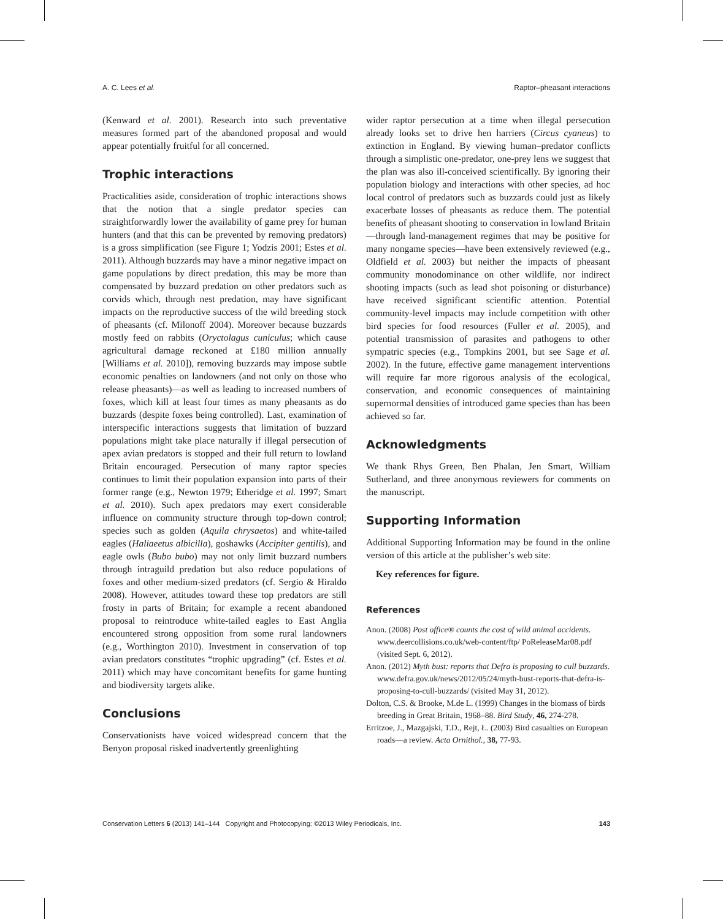A. C. Lees et al. Raptor–pheasant interactions
(Kenward et al. 2001). Research into such preventative measures formed part of the abandoned proposal and would appear potentially fruitful for all concerned.
Trophic interactions
Practicalities aside, consideration of trophic interactions shows that the notion that a single predator species can straightforwardly lower the availability of game prey for human hunters (and that this can be prevented by removing predators) is a gross simplification (see Figure 1; Yodzis 2001; Estes et al. 2011). Although buzzards may have a minor negative impact on game populations by direct predation, this may be more than compensated by buzzard predation on other predators such as corvids which, through nest predation, may have significant impacts on the reproductive success of the wild breeding stock of pheasants (cf. Milonoff 2004). Moreover because buzzards mostly feed on rabbits (Oryctolagus cuniculus; which cause agricultural damage reckoned at £180 million annually [Williams et al. 2010]), removing buzzards may impose subtle economic penalties on landowners (and not only on those who release pheasants)—as well as leading to increased numbers of foxes, which kill at least four times as many pheasants as do buzzards (despite foxes being controlled). Last, examination of interspecific interactions suggests that limitation of buzzard populations might take place naturally if illegal persecution of apex avian predators is stopped and their full return to lowland Britain encouraged. Persecution of many raptor species continues to limit their population expansion into parts of their former range (e.g., Newton 1979; Etheridge et al. 1997; Smart et al. 2010). Such apex predators may exert considerable influence on community structure through top-down control; species such as golden (Aquila chrysaetos) and white-tailed eagles (Haliaeetus albicilla), goshawks (Accipiter gentilis), and eagle owls (Bubo bubo) may not only limit buzzard numbers through intraguild predation but also reduce populations of foxes and other medium-sized predators (cf. Sergio & Hiraldo 2008). However, attitudes toward these top predators are still frosty in parts of Britain; for example a recent abandoned proposal to reintroduce white-tailed eagles to East Anglia encountered strong opposition from some rural landowners (e.g., Worthington 2010). Investment in conservation of top avian predators constitutes “trophic upgrading” (cf. Estes et al. 2011) which may have concomitant benefits for game hunting and biodiversity targets alike.
Conclusions
Conservationists have voiced widespread concern that the Benyon proposal risked inadvertently greenlighting
wider raptor persecution at a time when illegal persecution already looks set to drive hen harriers (Circus cyaneus) to extinction in England. By viewing human–predator conflicts through a simplistic one-predator, one-prey lens we suggest that the plan was also ill-conceived scientifically. By ignoring their population biology and interactions with other species, ad hoc local control of predators such as buzzards could just as likely exacerbate losses of pheasants as reduce them. The potential benefits of pheasant shooting to conservation in lowland Britain—through land-management regimes that may be positive for many nongame species—have been extensively reviewed (e.g., Oldfield et al. 2003) but neither the impacts of pheasant community monodominance on other wildlife, nor indirect shooting impacts (such as lead shot poisoning or disturbance) have received significant scientific attention. Potential community-level impacts may include competition with other bird species for food resources (Fuller et al. 2005), and potential transmission of parasites and pathogens to other sympatric species (e.g., Tompkins 2001, but see Sage et al. 2002). In the future, effective game management interventions will require far more rigorous analysis of the ecological, conservation, and economic consequences of maintaining supernormal densities of introduced game species than has been achieved so far.
Acknowledgments
We thank Rhys Green, Ben Phalan, Jen Smart, William Sutherland, and three anonymous reviewers for comments on the manuscript.
Supporting Information
Additional Supporting Information may be found in the online version of this article at the publisher’s web site:
Key references for figure.
References
Anon. (2008) Post office® counts the cost of wild animal accidents. www.deercollisions.co.uk/web-content/ftp/ PoReleaseMar08.pdf (visited Sept. 6, 2012).
Anon. (2012) Myth bust: reports that Defra is proposing to cull buzzards. www.defra.gov.uk/news/2012/05/24/myth-bust-reports-that-defra-is-proposing-to-cull-buzzards/ (visited May 31, 2012).
Dolton, C.S. & Brooke, M.de L. (1999) Changes in the biomass of birds breeding in Great Britain, 1968–88. Bird Study, 46, 274-278.
Erritzoe, J., Mazgajski, T.D., Rejt, Ł. (2003) Bird casualties on European roads—a review. Acta Ornithol., 38, 77-93.
Conservation Letters 6 (2013) 141–144 Copyright and Photocopying: ©2013 Wiley Periodicals, Inc. 143